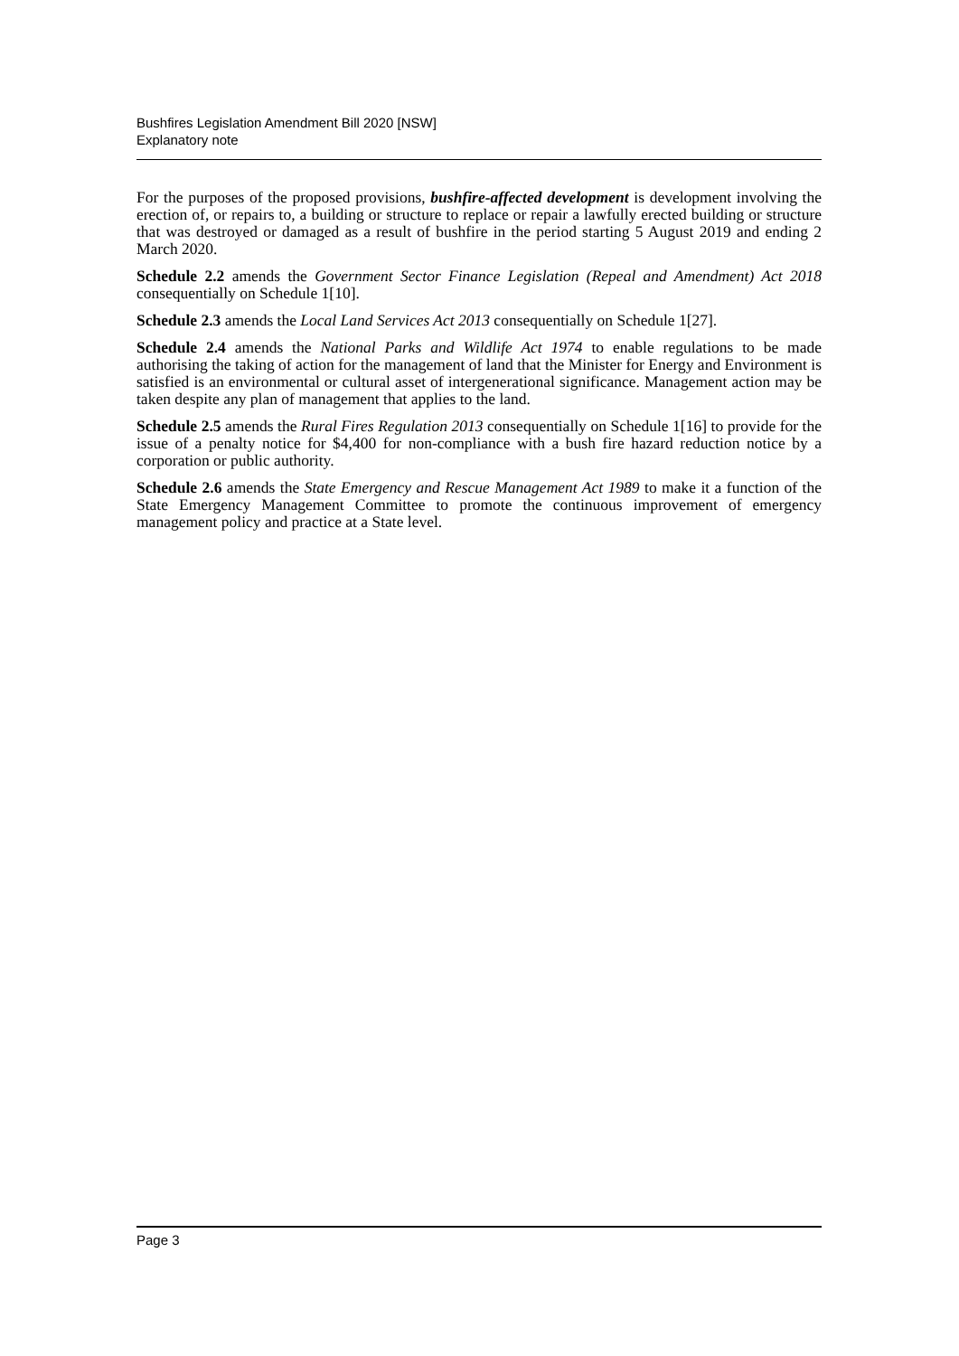Bushfires Legislation Amendment Bill 2020 [NSW]
Explanatory note
For the purposes of the proposed provisions, bushfire-affected development is development involving the erection of, or repairs to, a building or structure to replace or repair a lawfully erected building or structure that was destroyed or damaged as a result of bushfire in the period starting 5 August 2019 and ending 2 March 2020.
Schedule 2.2 amends the Government Sector Finance Legislation (Repeal and Amendment) Act 2018 consequentially on Schedule 1[10].
Schedule 2.3 amends the Local Land Services Act 2013 consequentially on Schedule 1[27].
Schedule 2.4 amends the National Parks and Wildlife Act 1974 to enable regulations to be made authorising the taking of action for the management of land that the Minister for Energy and Environment is satisfied is an environmental or cultural asset of intergenerational significance. Management action may be taken despite any plan of management that applies to the land.
Schedule 2.5 amends the Rural Fires Regulation 2013 consequentially on Schedule 1[16] to provide for the issue of a penalty notice for $4,400 for non-compliance with a bush fire hazard reduction notice by a corporation or public authority.
Schedule 2.6 amends the State Emergency and Rescue Management Act 1989 to make it a function of the State Emergency Management Committee to promote the continuous improvement of emergency management policy and practice at a State level.
Page 3